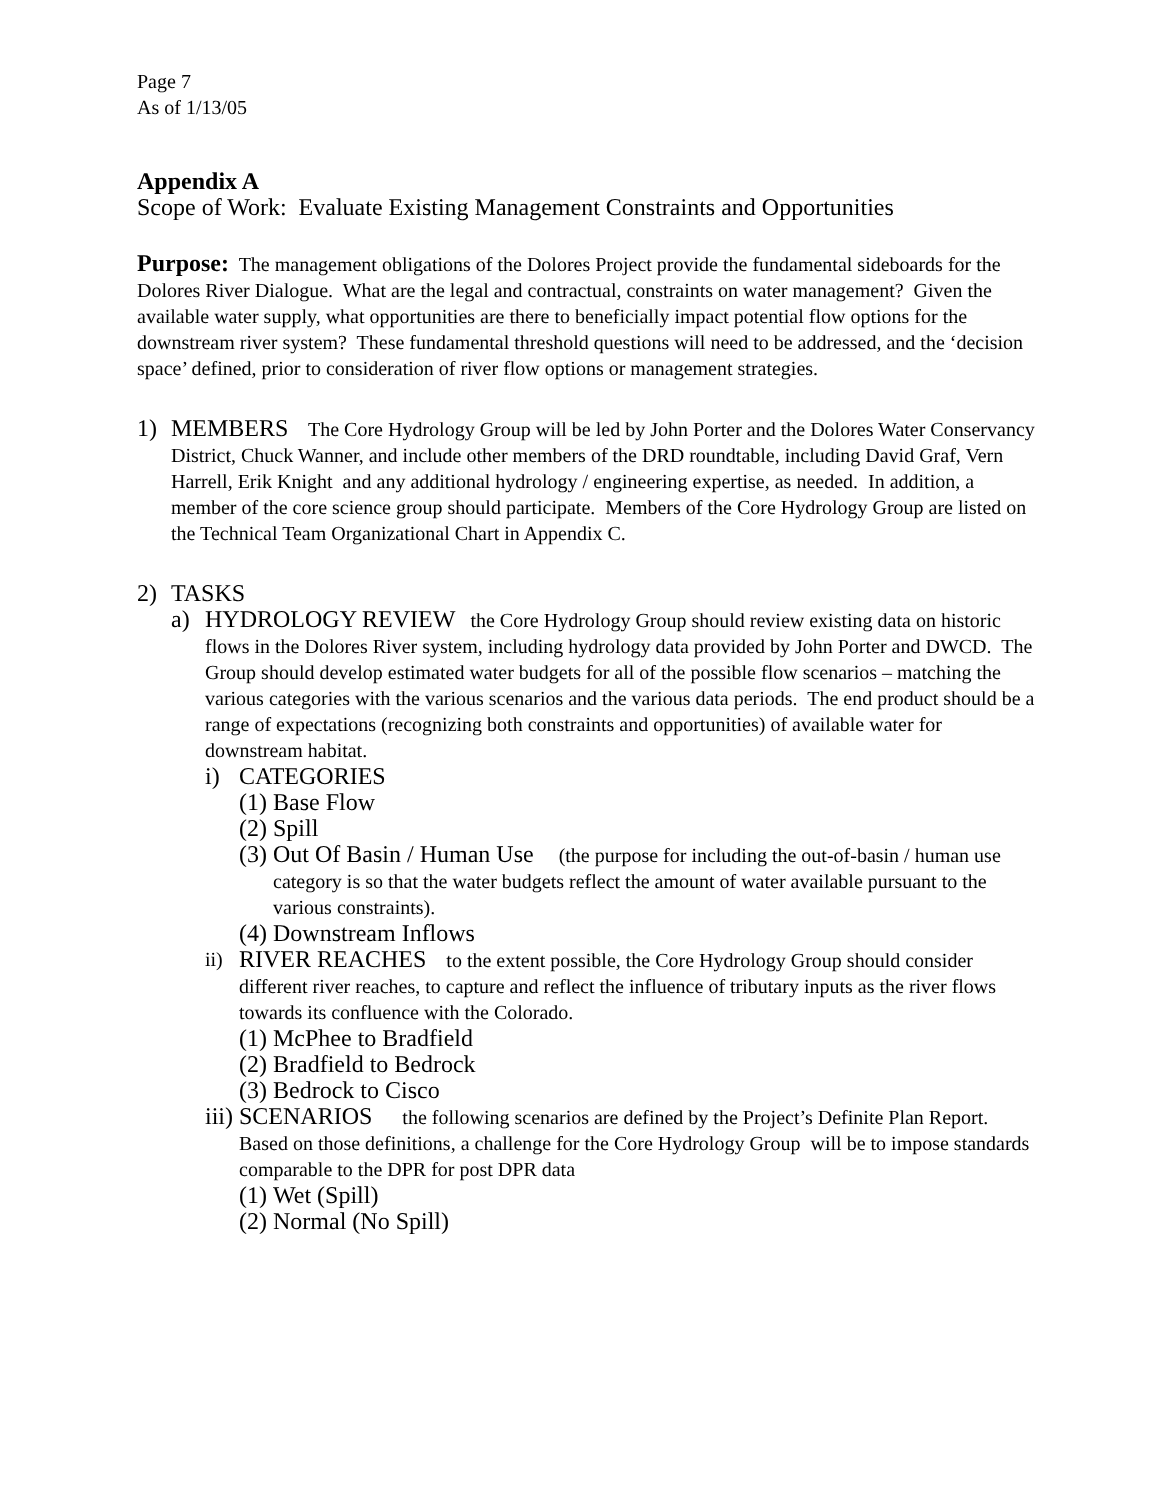Page 7
As of 1/13/05
Appendix A
Scope of Work: Evaluate Existing Management Constraints and Opportunities
Purpose: The management obligations of the Dolores Project provide the fundamental sideboards for the Dolores River Dialogue. What are the legal and contractual, constraints on water management? Given the available water supply, what opportunities are there to beneficially impact potential flow options for the downstream river system? These fundamental threshold questions will need to be addressed, and the ‘decision space’ defined, prior to consideration of river flow options or management strategies.
1) MEMBERS The Core Hydrology Group will be led by John Porter and the Dolores Water Conservancy District, Chuck Wanner, and include other members of the DRD roundtable, including David Graf, Vern Harrell, Erik Knight and any additional hydrology / engineering expertise, as needed. In addition, a member of the core science group should participate. Members of the Core Hydrology Group are listed on the Technical Team Organizational Chart in Appendix C.
2) TASKS
a) HYDROLOGY REVIEW the Core Hydrology Group should review existing data on historic flows in the Dolores River system, including hydrology data provided by John Porter and DWCD. The Group should develop estimated water budgets for all of the possible flow scenarios – matching the various categories with the various scenarios and the various data periods. The end product should be a range of expectations (recognizing both constraints and opportunities) of available water for downstream habitat.
i) CATEGORIES
(1) Base Flow
(2) Spill
(3)
Out Of Basin / Human Use (the purpose for including the out-of-basin / human use category is so that the water budgets reflect the amount of water available pursuant to the various constraints).
(4) Downstream Inflows
ii)
RIVER REACHES to the extent possible, the Core Hydrology Group should consider different river reaches, to capture and reflect the influence of tributary inputs as the river flows towards its confluence with the Colorado.
(1) McPhee to Bradfield
(2) Bradfield to Bedrock
(3) Bedrock to Cisco
iii)
SCENARIOS the following scenarios are defined by the Project’s Definite Plan Report. Based on those definitions, a challenge for the Core Hydrology Group will be to impose standards comparable to the DPR for post DPR data
(1) Wet (Spill)
(2) Normal (No Spill)